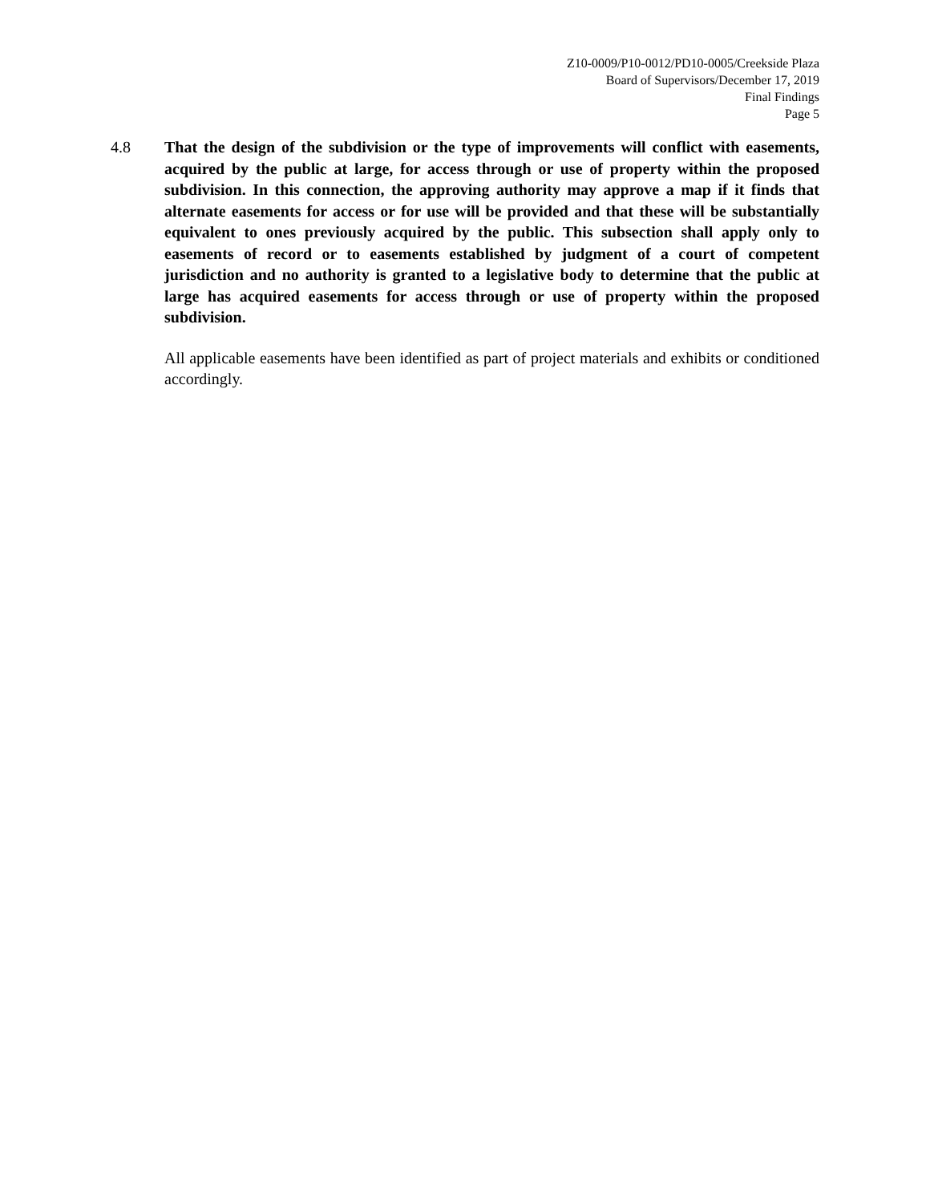Z10-0009/P10-0012/PD10-0005/Creekside Plaza
Board of Supervisors/December 17, 2019
Final Findings
Page 5
4.8 That the design of the subdivision or the type of improvements will conflict with easements, acquired by the public at large, for access through or use of property within the proposed subdivision. In this connection, the approving authority may approve a map if it finds that alternate easements for access or for use will be provided and that these will be substantially equivalent to ones previously acquired by the public. This subsection shall apply only to easements of record or to easements established by judgment of a court of competent jurisdiction and no authority is granted to a legislative body to determine that the public at large has acquired easements for access through or use of property within the proposed subdivision.
All applicable easements have been identified as part of project materials and exhibits or conditioned accordingly.